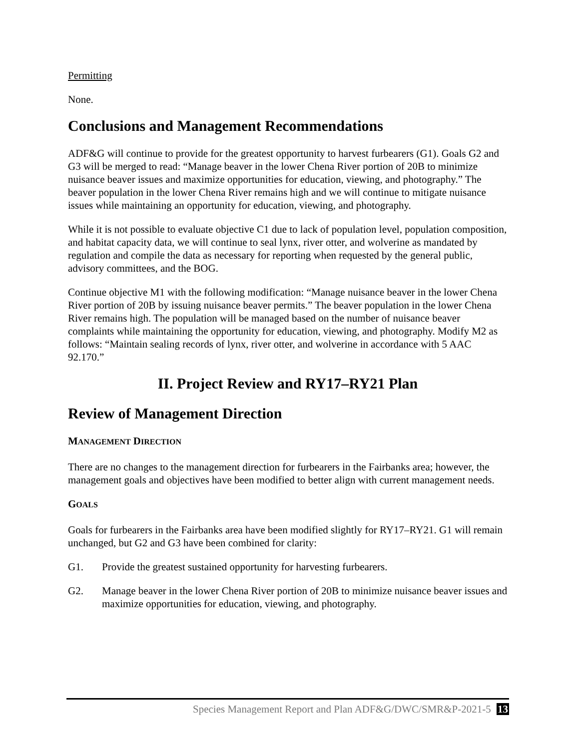Permitting
None.
Conclusions and Management Recommendations
ADF&G will continue to provide for the greatest opportunity to harvest furbearers (G1). Goals G2 and G3 will be merged to read: “Manage beaver in the lower Chena River portion of 20B to minimize nuisance beaver issues and maximize opportunities for education, viewing, and photography.” The beaver population in the lower Chena River remains high and we will continue to mitigate nuisance issues while maintaining an opportunity for education, viewing, and photography.
While it is not possible to evaluate objective C1 due to lack of population level, population composition, and habitat capacity data, we will continue to seal lynx, river otter, and wolverine as mandated by regulation and compile the data as necessary for reporting when requested by the general public, advisory committees, and the BOG.
Continue objective M1 with the following modification: “Manage nuisance beaver in the lower Chena River portion of 20B by issuing nuisance beaver permits.” The beaver population in the lower Chena River remains high. The population will be managed based on the number of nuisance beaver complaints while maintaining the opportunity for education, viewing, and photography. Modify M2 as follows: “Maintain sealing records of lynx, river otter, and wolverine in accordance with 5 AAC 92.170.”
II. Project Review and RY17–RY21 Plan
Review of Management Direction
MANAGEMENT DIRECTION
There are no changes to the management direction for furbearers in the Fairbanks area; however, the management goals and objectives have been modified to better align with current management needs.
GOALS
Goals for furbearers in the Fairbanks area have been modified slightly for RY17–RY21. G1 will remain unchanged, but G2 and G3 have been combined for clarity:
G1. Provide the greatest sustained opportunity for harvesting furbearers.
G2. Manage beaver in the lower Chena River portion of 20B to minimize nuisance beaver issues and maximize opportunities for education, viewing, and photography.
Species Management Report and Plan ADF&G/DWC/SMR&P-2021-5 13